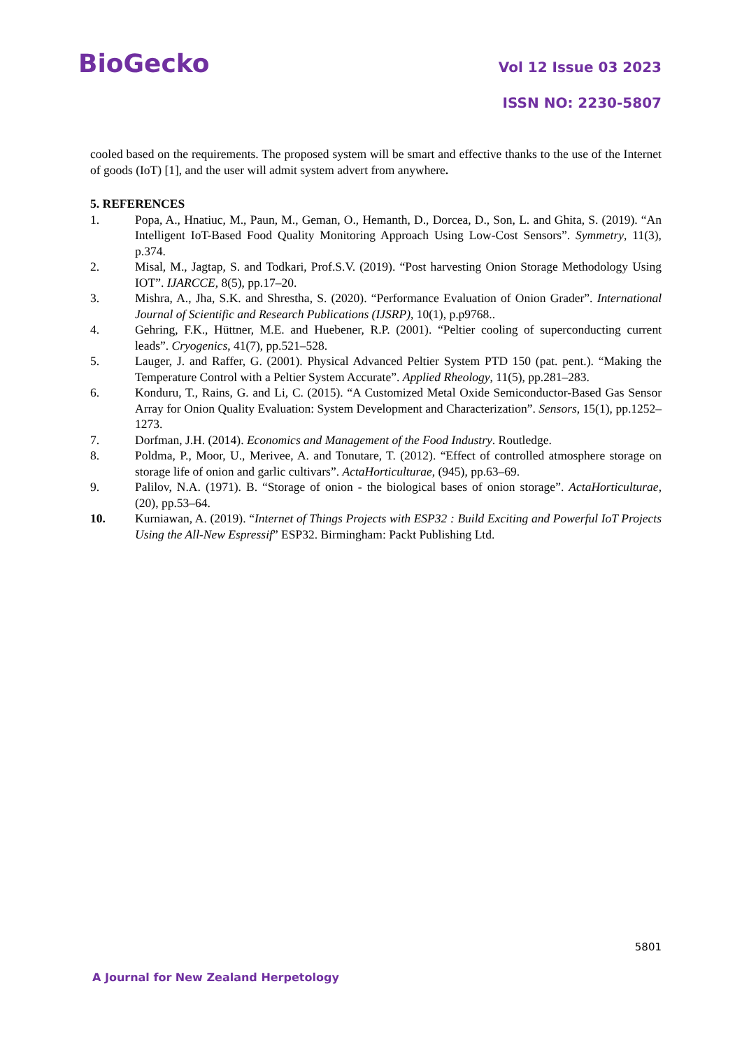BioGecko
Vol 12 Issue 03 2023
ISSN NO: 2230-5807
cooled based on the requirements. The proposed system will be smart and effective thanks to the use of the Internet of goods (IoT) [1], and the user will admit system advert from anywhere.
5. REFERENCES
1. Popa, A., Hnatiuc, M., Paun, M., Geman, O., Hemanth, D., Dorcea, D., Son, L. and Ghita, S. (2019). “An Intelligent IoT-Based Food Quality Monitoring Approach Using Low-Cost Sensors”. Symmetry, 11(3), p.374.
2. Misal, M., Jagtap, S. and Todkari, Prof.S.V. (2019). “Post harvesting Onion Storage Methodology Using IOT”. IJARCCE, 8(5), pp.17–20.
3. Mishra, A., Jha, S.K. and Shrestha, S. (2020). “Performance Evaluation of Onion Grader”. International Journal of Scientific and Research Publications (IJSRP), 10(1), p.p9768..
4. Gehring, F.K., Hüttner, M.E. and Huebener, R.P. (2001). “Peltier cooling of superconducting current leads”. Cryogenics, 41(7), pp.521–528.
5. Lauger, J. and Raffer, G. (2001). Physical Advanced Peltier System PTD 150 (pat. pent.). “Making the Temperature Control with a Peltier System Accurate”. Applied Rheology, 11(5), pp.281–283.
6. Konduru, T., Rains, G. and Li, C. (2015). “A Customized Metal Oxide Semiconductor-Based Gas Sensor Array for Onion Quality Evaluation: System Development and Characterization”. Sensors, 15(1), pp.1252–1273.
7. Dorfman, J.H. (2014). Economics and Management of the Food Industry. Routledge.
8. Poldma, P., Moor, U., Merivee, A. and Tonutare, T. (2012). “Effect of controlled atmosphere storage on storage life of onion and garlic cultivars”. ActaHorticulturae, (945), pp.63–69.
9. Palilov, N.A. (1971). B. “Storage of onion - the biological bases of onion storage”. ActaHorticulturae, (20), pp.53–64.
10. Kurniawan, A. (2019). “Internet of Things Projects with ESP32 : Build Exciting and Powerful IoT Projects Using the All-New Espressif” ESP32. Birmingham: Packt Publishing Ltd.
5801
A Journal for New Zealand Herpetology